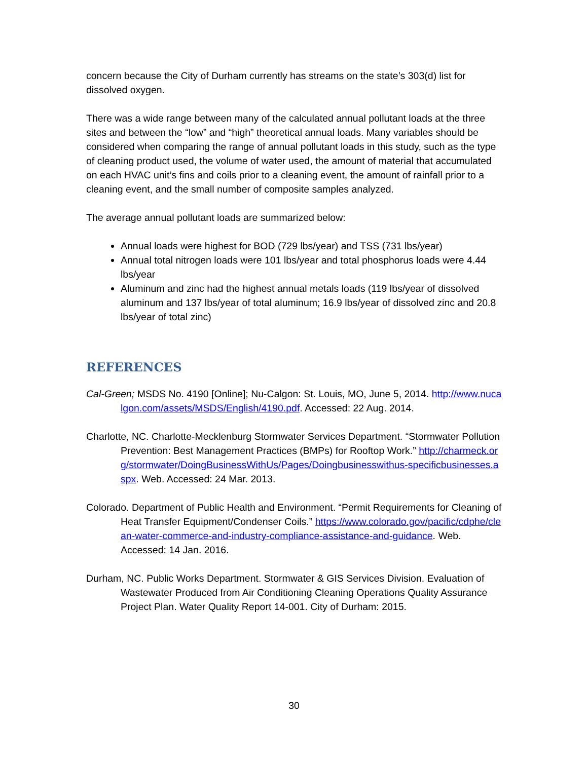concern because the City of Durham currently has streams on the state’s 303(d) list for dissolved oxygen.
There was a wide range between many of the calculated annual pollutant loads at the three sites and between the “low” and “high” theoretical annual loads. Many variables should be considered when comparing the range of annual pollutant loads in this study, such as the type of cleaning product used, the volume of water used, the amount of material that accumulated on each HVAC unit’s fins and coils prior to a cleaning event, the amount of rainfall prior to a cleaning event, and the small number of composite samples analyzed.
The average annual pollutant loads are summarized below:
Annual loads were highest for BOD (729 lbs/year) and TSS (731 lbs/year)
Annual total nitrogen loads were 101 lbs/year and total phosphorus loads were 4.44 lbs/year
Aluminum and zinc had the highest annual metals loads (119 lbs/year of dissolved aluminum and 137 lbs/year of total aluminum; 16.9 lbs/year of dissolved zinc and 20.8 lbs/year of total zinc)
REFERENCES
Cal-Green; MSDS No. 4190 [Online]; Nu-Calgon: St. Louis, MO, June 5, 2014. http://www.nucalgon.com/assets/MSDS/English/4190.pdf. Accessed: 22 Aug. 2014.
Charlotte, NC. Charlotte-Mecklenburg Stormwater Services Department. “Stormwater Pollution Prevention: Best Management Practices (BMPs) for Rooftop Work.” http://charmeck.org/stormwater/DoingBusinessWithUs/Pages/Doingbusinesswithus-specificbusinesses.aspx. Web. Accessed: 24 Mar. 2013.
Colorado. Department of Public Health and Environment. “Permit Requirements for Cleaning of Heat Transfer Equipment/Condenser Coils.” https://www.colorado.gov/pacific/cdphe/clean-water-commerce-and-industry-compliance-assistance-and-guidance. Web. Accessed: 14 Jan. 2016.
Durham, NC. Public Works Department. Stormwater & GIS Services Division. Evaluation of Wastewater Produced from Air Conditioning Cleaning Operations Quality Assurance Project Plan. Water Quality Report 14-001. City of Durham: 2015.
30